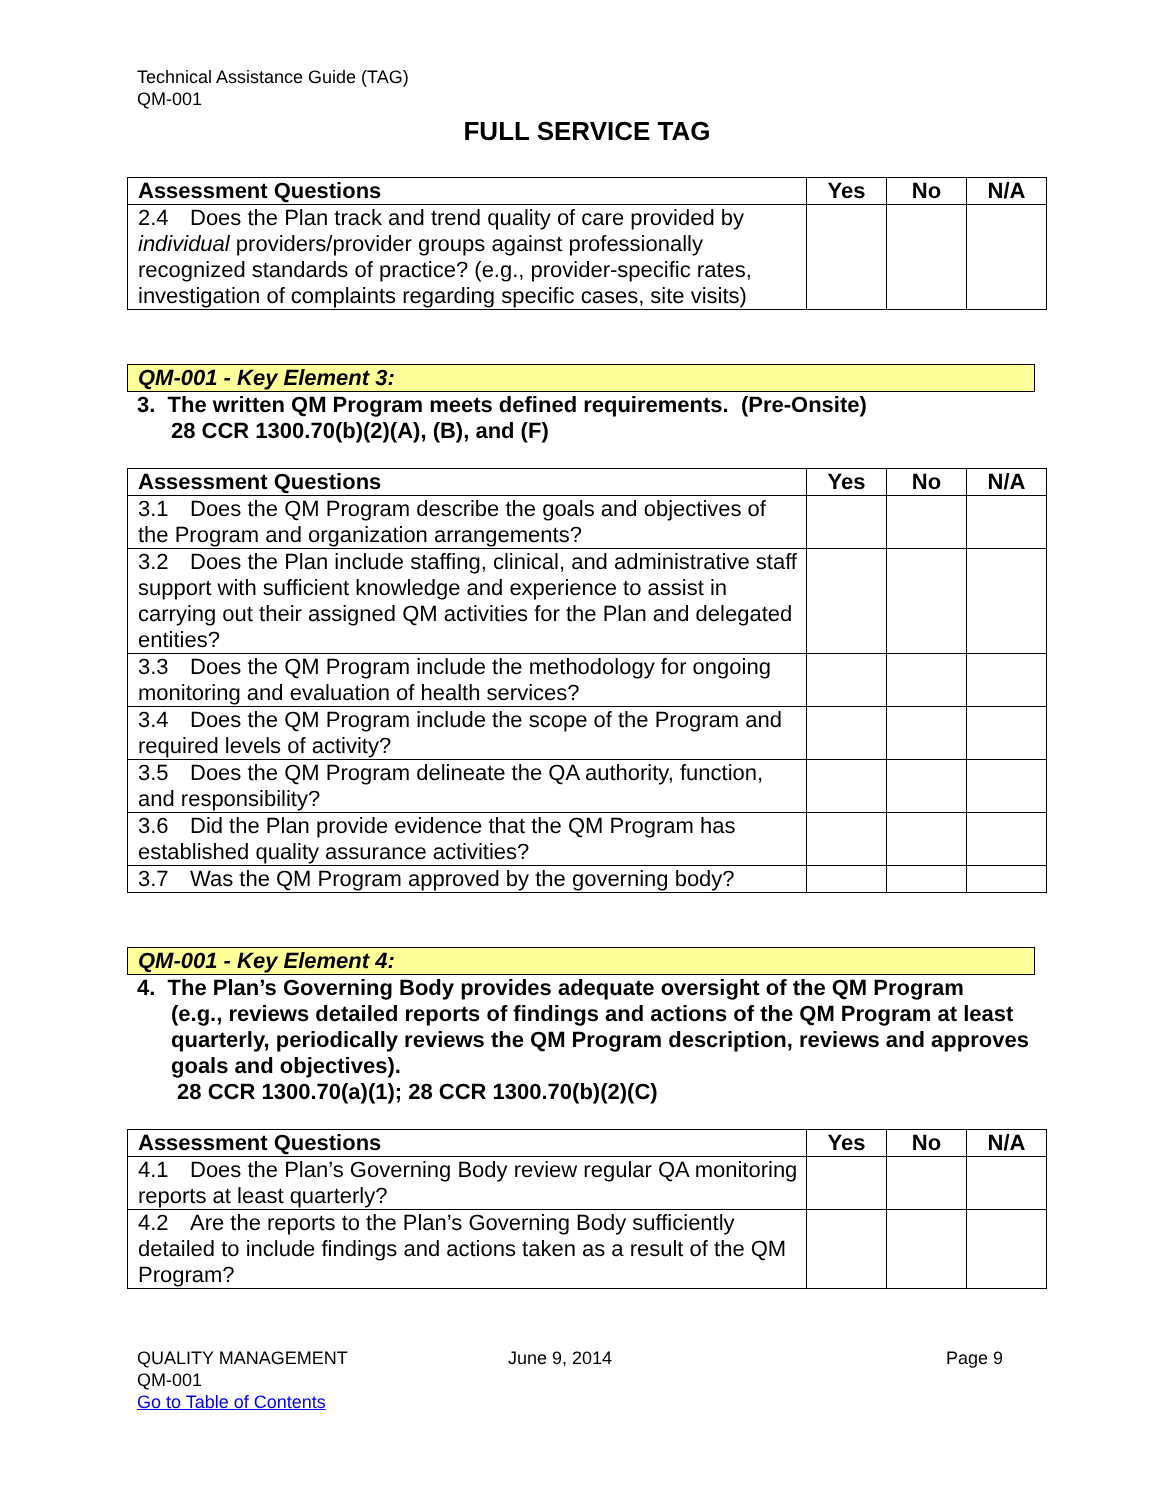Technical Assistance Guide (TAG)
QM-001
FULL SERVICE TAG
| Assessment Questions | Yes | No | N/A |
| --- | --- | --- | --- |
| 2.4 Does the Plan track and trend quality of care provided by individual providers/provider groups against professionally recognized standards of practice? (e.g., provider-specific rates, investigation of complaints regarding specific cases, site visits) | | | |
QM-001 - Key Element 3:
3. The written QM Program meets defined requirements. (Pre-Onsite)
28 CCR 1300.70(b)(2)(A), (B), and (F)
| Assessment Questions | Yes | No | N/A |
| --- | --- | --- | --- |
| 3.1 Does the QM Program describe the goals and objectives of the Program and organization arrangements? | | | |
| 3.2 Does the Plan include staffing, clinical, and administrative staff support with sufficient knowledge and experience to assist in carrying out their assigned QM activities for the Plan and delegated entities? | | | |
| 3.3 Does the QM Program include the methodology for ongoing monitoring and evaluation of health services? | | | |
| 3.4 Does the QM Program include the scope of the Program and required levels of activity? | | | |
| 3.5 Does the QM Program delineate the QA authority, function, and responsibility? | | | |
| 3.6 Did the Plan provide evidence that the QM Program has established quality assurance activities? | | | |
| 3.7 Was the QM Program approved by the governing body? | | | |
QM-001 - Key Element 4:
4. The Plan’s Governing Body provides adequate oversight of the QM Program
(e.g., reviews detailed reports of findings and actions of the QM Program at least quarterly, periodically reviews the QM Program description, reviews and approves goals and objectives).
28 CCR 1300.70(a)(1); 28 CCR 1300.70(b)(2)(C)
| Assessment Questions | Yes | No | N/A |
| --- | --- | --- | --- |
| 4.1 Does the Plan’s Governing Body review regular QA monitoring reports at least quarterly? | | | |
| 4.2 Are the reports to the Plan’s Governing Body sufficiently detailed to include findings and actions taken as a result of the QM Program? | | | |
QUALITY MANAGEMENT
QM-001
Go to Table of Contents
June 9, 2014 Page 9